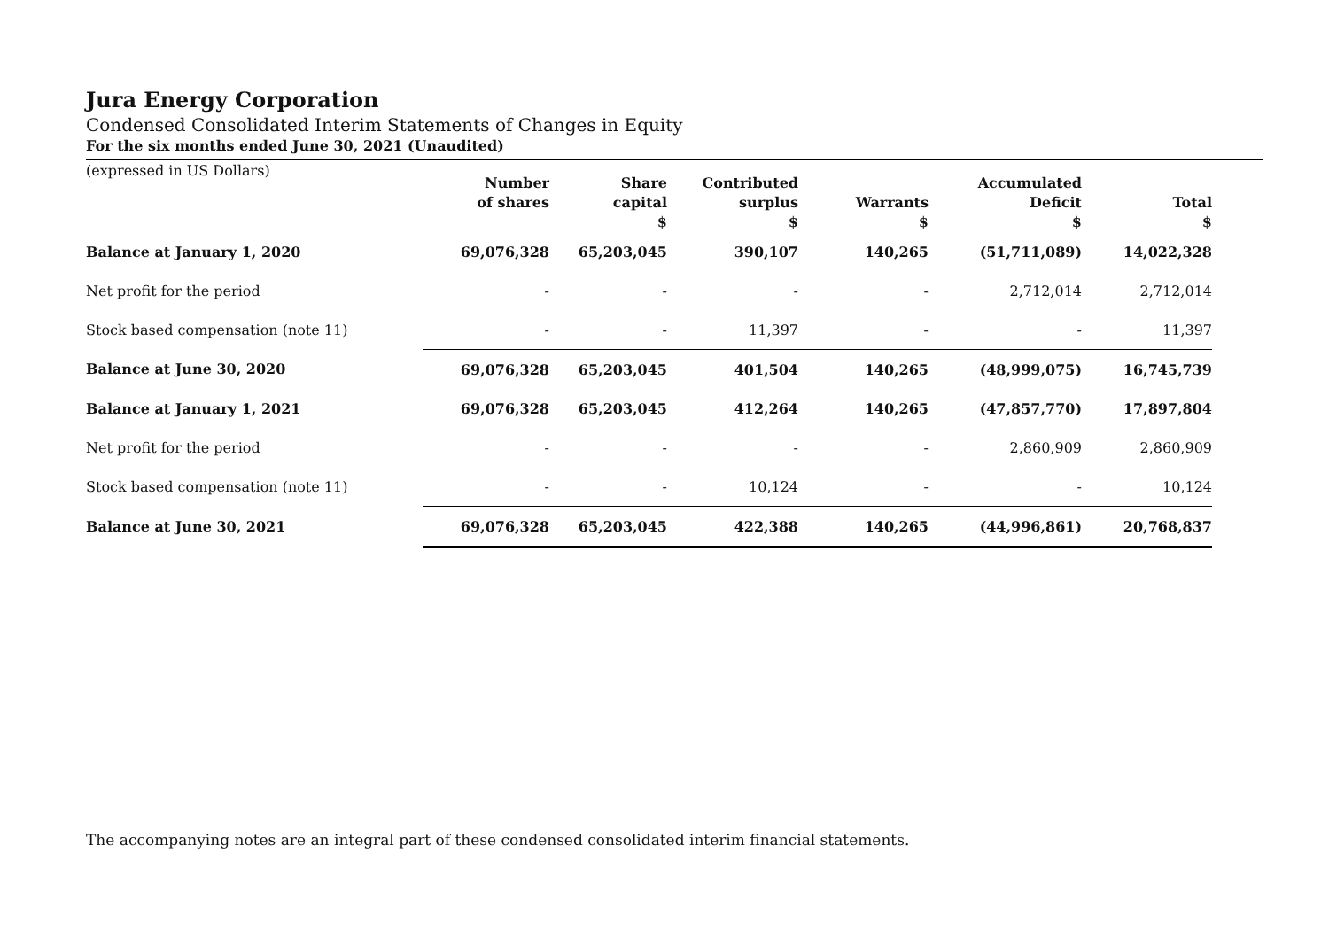Jura Energy Corporation
Condensed Consolidated Interim Statements of Changes in Equity
For the six months ended June 30, 2021 (Unaudited)
(expressed in US Dollars)
| | Number of shares | Share capital $ | Contributed surplus $ | Warrants $ | Accumulated Deficit $ | Total $ |
| --- | --- | --- | --- | --- | --- | --- |
| Balance at January 1, 2020 | 69,076,328 | 65,203,045 | 390,107 | 140,265 | (51,711,089) | 14,022,328 |
| Net profit for the period | - | - | - | - | 2,712,014 | 2,712,014 |
| Stock based compensation (note 11) | - | - | 11,397 | - | - | 11,397 |
| Balance at June 30, 2020 | 69,076,328 | 65,203,045 | 401,504 | 140,265 | (48,999,075) | 16,745,739 |
| Balance at January 1, 2021 | 69,076,328 | 65,203,045 | 412,264 | 140,265 | (47,857,770) | 17,897,804 |
| Net profit for the period | - | - | - | - | 2,860,909 | 2,860,909 |
| Stock based compensation (note 11) | - | - | 10,124 | - | - | 10,124 |
| Balance at June 30, 2021 | 69,076,328 | 65,203,045 | 422,388 | 140,265 | (44,996,861) | 20,768,837 |
The accompanying notes are an integral part of these condensed consolidated interim financial statements.